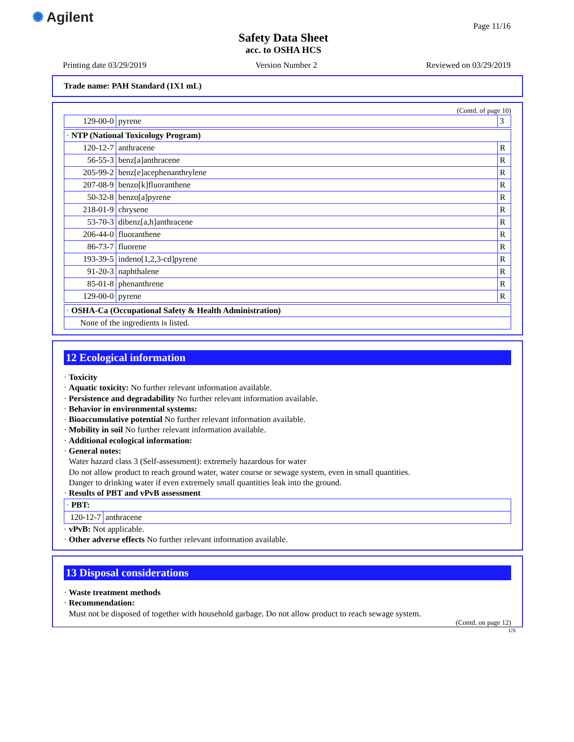✺ Agilent
Safety Data Sheet
acc. to OSHA HCS
Page 11/16
Printing date 03/29/2019 Version Number 2 Reviewed on 03/29/2019
Trade name: PAH Standard (1X1 mL)
(Contd. of page 10)
| 129-00-0 | pyrene | 3 |
| · NTP (National Toxicology Program) | | |
| 120-12-7 | anthracene | R |
| 56-55-3 | benz[a]anthracene | R |
| 205-99-2 | benz[e]acephenanthrylene | R |
| 207-08-9 | benzo[k]fluoranthene | R |
| 50-32-8 | benzo[a]pyrene | R |
| 218-01-9 | chrysene | R |
| 53-70-3 | dibenz[a,h]anthracene | R |
| 206-44-0 | fluoranthene | R |
| 86-73-7 | fluorene | R |
| 193-39-5 | indeno[1,2,3-cd]pyrene | R |
| 91-20-3 | naphthalene | R |
| 85-01-8 | phenanthrene | R |
| 129-00-0 | pyrene | R |
| · OSHA-Ca (Occupational Safety & Health Administration) |
| None of the ingredients is listed. |
12 Ecological information
· Toxicity
· Aquatic toxicity: No further relevant information available.
· Persistence and degradability No further relevant information available.
· Behavior in environmental systems:
· Bioaccumulative potential No further relevant information available.
· Mobility in soil No further relevant information available.
· Additional ecological information:
· General notes:
Water hazard class 3 (Self-assessment): extremely hazardous for water
Do not allow product to reach ground water, water course or sewage system, even in small quantities.
Danger to drinking water if even extremely small quantities leak into the ground.
· Results of PBT and vPvB assessment
| · PBT: | |
| 120-12-7 | anthracene |
· vPvB: Not applicable.
· Other adverse effects No further relevant information available.
13 Disposal considerations
· Waste treatment methods
· Recommendation:
Must not be disposed of together with household garbage. Do not allow product to reach sewage system.
(Contd. on page 12)
US